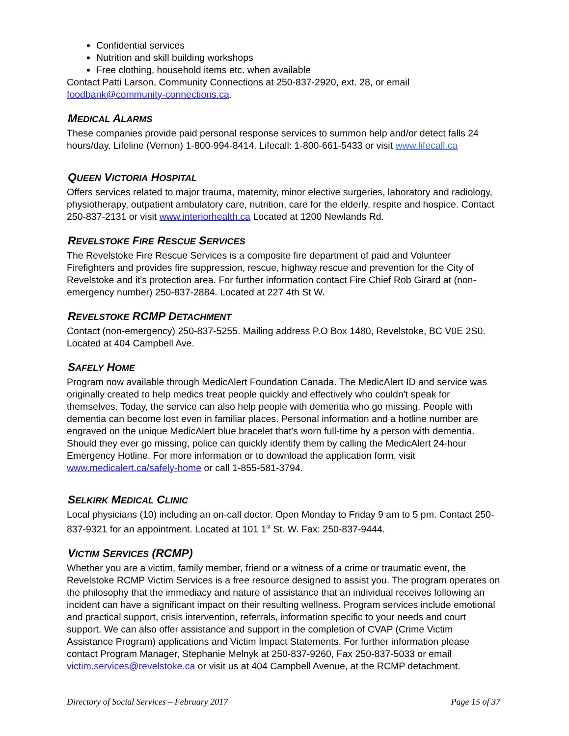Confidential services
Nutrition and skill building workshops
Free clothing, household items etc. when available
Contact Patti Larson, Community Connections at 250-837-2920, ext. 28, or email foodbank@community-connections.ca.
MEDICAL ALARMS
These companies provide paid personal response services to summon help and/or detect falls 24 hours/day. Lifeline (Vernon) 1-800-994-8414. Lifecall: 1-800-661-5433 or visit www.lifecall.ca
QUEEN VICTORIA HOSPITAL
Offers services related to major trauma, maternity, minor elective surgeries, laboratory and radiology, physiotherapy, outpatient ambulatory care, nutrition, care for the elderly, respite and hospice. Contact 250-837-2131 or visit www.interiorhealth.ca Located at 1200 Newlands Rd.
REVELSTOKE FIRE RESCUE SERVICES
The Revelstoke Fire Rescue Services is a composite fire department of paid and Volunteer Firefighters and provides fire suppression, rescue, highway rescue and prevention for the City of Revelstoke and it's protection area. For further information contact Fire Chief Rob Girard at (non-emergency number) 250-837-2884. Located at 227 4th St W.
REVELSTOKE RCMP DETACHMENT
Contact (non-emergency) 250-837-5255. Mailing address P.O Box 1480, Revelstoke, BC V0E 2S0. Located at 404 Campbell Ave.
SAFELY HOME
Program now available through MedicAlert Foundation Canada. The MedicAlert ID and service was originally created to help medics treat people quickly and effectively who couldn't speak for themselves. Today, the service can also help people with dementia who go missing. People with dementia can become lost even in familiar places. Personal information and a hotline number are engraved on the unique MedicAlert blue bracelet that's worn full-time by a person with dementia. Should they ever go missing, police can quickly identify them by calling the MedicAlert 24-hour Emergency Hotline. For more information or to download the application form, visit www.medicalert.ca/safely-home or call 1-855-581-3794.
SELKIRK MEDICAL CLINIC
Local physicians (10) including an on-call doctor. Open Monday to Friday 9 am to 5 pm. Contact 250-837-9321 for an appointment. Located at 101 1<sup>st</sup> St. W. Fax: 250-837-9444.
VICTIM SERVICES (RCMP)
Whether you are a victim, family member, friend or a witness of a crime or traumatic event, the Revelstoke RCMP Victim Services is a free resource designed to assist you. The program operates on the philosophy that the immediacy and nature of assistance that an individual receives following an incident can have a significant impact on their resulting wellness. Program services include emotional and practical support, crisis intervention, referrals, information specific to your needs and court support. We can also offer assistance and support in the completion of CVAP (Crime Victim Assistance Program) applications and Victim Impact Statements. For further information please contact Program Manager, Stephanie Melnyk at 250-837-9260, Fax 250-837-5033 or email victim.services@revelstoke.ca or visit us at 404 Campbell Avenue, at the RCMP detachment.
Directory of Social Services – February 2017 Page 15 of 37